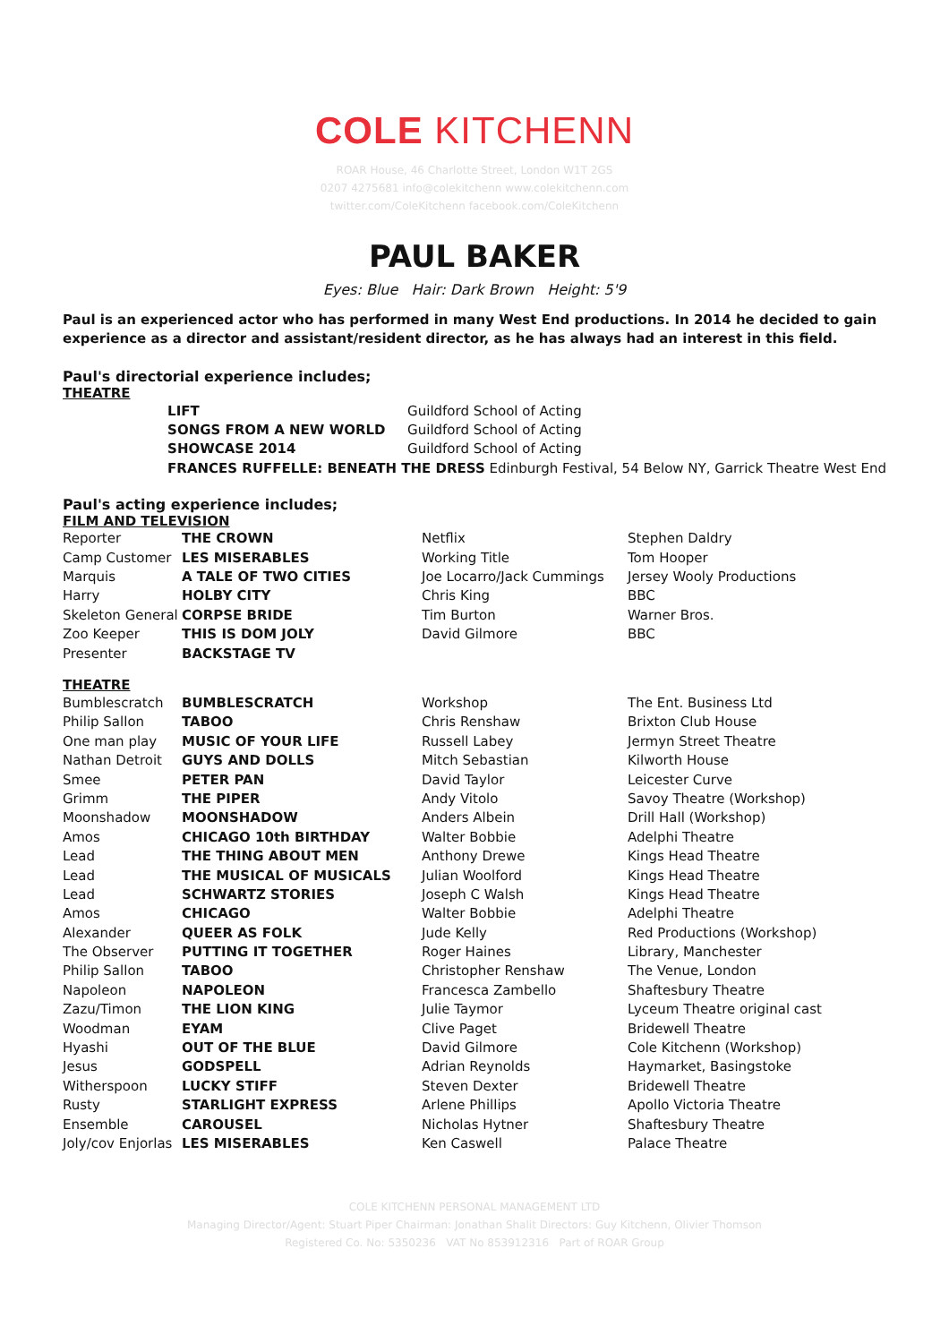COLE KITCHENN
ROAR House, 46 Charlotte Street, London W1T 2GS
0207 4275681 info@colekitchenn www.colekitchenn.com
twitter.com/ColeKitchenn facebook.com/ColeKitchenn
PAUL BAKER
Eyes: Blue Hair: Dark Brown Height: 5'9
Paul is an experienced actor who has performed in many West End productions. In 2014 he decided to gain experience as a director and assistant/resident director, as he has always had an interest in this field.
Paul's directorial experience includes;
THEATRE
| | LIFT | Guildford School of Acting |
| | SONGS FROM A NEW WORLD | Guildford School of Acting |
| | SHOWCASE 2014 | Guildford School of Acting |
| | FRANCES RUFFELLE: BENEATH THE DRESS Edinburgh Festival, 54 Below NY, Garrick Theatre West End | |
Paul's acting experience includes;
FILM AND TELEVISION
| Reporter | THE CROWN | Netflix | Stephen Daldry |
| Camp Customer | LES MISERABLES | Working Title | Tom Hooper |
| Marquis | A TALE OF TWO CITIES | Joe Locarro/Jack Cummings | Jersey Wooly Productions |
| Harry | HOLBY CITY | Chris King | BBC |
| Skeleton General | CORPSE BRIDE | Tim Burton | Warner Bros. |
| Zoo Keeper | THIS IS DOM JOLY | David Gilmore | BBC |
| Presenter | BACKSTAGE TV | | |
THEATRE
| Bumblescratch | BUMBLESCRATCH | Workshop | The Ent. Business Ltd |
| Philip Sallon | TABOO | Chris Renshaw | Brixton Club House |
| One man play | MUSIC OF YOUR LIFE | Russell Labey | Jermyn Street Theatre |
| Nathan Detroit | GUYS AND DOLLS | Mitch Sebastian | Kilworth House |
| Smee | PETER PAN | David Taylor | Leicester Curve |
| Grimm | THE PIPER | Andy Vitolo | Savoy Theatre (Workshop) |
| Moonshadow | MOONSHADOW | Anders Albein | Drill Hall (Workshop) |
| Amos | CHICAGO 10th BIRTHDAY | Walter Bobbie | Adelphi Theatre |
| Lead | THE THING ABOUT MEN | Anthony Drewe | Kings Head Theatre |
| Lead | THE MUSICAL OF MUSICALS | Julian Woolford | Kings Head Theatre |
| Lead | SCHWARTZ STORIES | Joseph C Walsh | Kings Head Theatre |
| Amos | CHICAGO | Walter Bobbie | Adelphi Theatre |
| Alexander | QUEER AS FOLK | Jude Kelly | Red Productions (Workshop) |
| The Observer | PUTTING IT TOGETHER | Roger Haines | Library, Manchester |
| Philip Sallon | TABOO | Christopher Renshaw | The Venue, London |
| Napoleon | NAPOLEON | Francesca Zambello | Shaftesbury Theatre |
| Zazu/Timon | THE LION KING | Julie Taymor | Lyceum Theatre original cast |
| Woodman | EYAM | Clive Paget | Bridewell Theatre |
| Hyashi | OUT OF THE BLUE | David Gilmore | Cole Kitchenn (Workshop) |
| Jesus | GODSPELL | Adrian Reynolds | Haymarket, Basingstoke |
| Witherspoon | LUCKY STIFF | Steven Dexter | Bridewell Theatre |
| Rusty | STARLIGHT EXPRESS | Arlene Phillips | Apollo Victoria Theatre |
| Ensemble | CAROUSEL | Nicholas Hytner | Shaftesbury Theatre |
| Joly/cov Enjorlas | LES MISERABLES | Ken Caswell | Palace Theatre |
COLE KITCHENN PERSONAL MANAGEMENT LTD
Managing Director/Agent: Stuart Piper Chairman: Jonathan Shalit Directors: Guy Kitchenn, Olivier Thomson
Registered Co. No: 5350236 VAT No 853912316 Part of ROAR Group